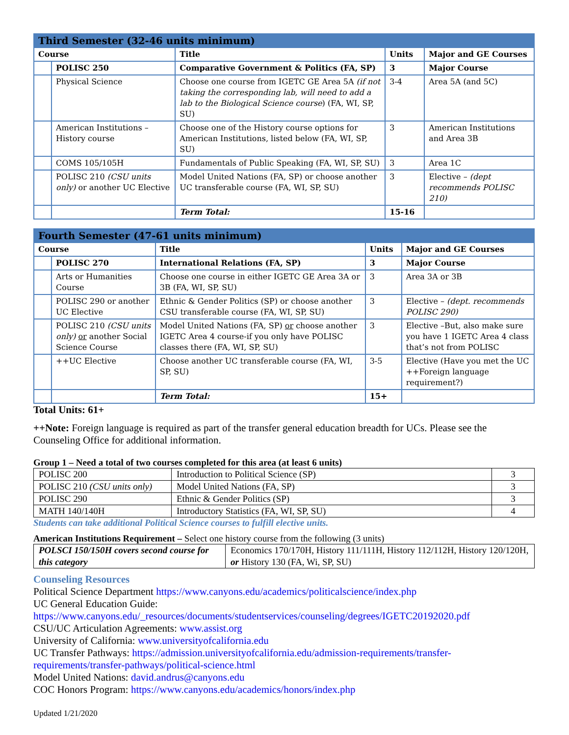| Third Semester (32-46 units minimum) | | | | |
| Course | | Title | Units | Major and GE Courses |
| | POLISC 250 | Comparative Government & Politics (FA, SP) | 3 | Major Course |
| | Physical Science | Choose one course from IGETC GE Area 5A (if not taking the corresponding lab, will need to add a lab to the Biological Science course ) (FA, WI, SP, SU) | 3-4 | Area 5A (and 5C) |
| | American Institutions – History course | Choose one of the History course options for American Institutions, listed below (FA, WI, SP, SU) | 3 | American Institutions and Area 3B |
| | COMS 105/105H | Fundamentals of Public Speaking (FA, WI, SP, SU) | 3 | Area 1C |
| | POLISC 210 (CSU units only) or another UC Elective | Model United Nations (FA, SP) or choose another UC transferable course (FA, WI, SP, SU) | 3 | Elective – (dept recommends POLISC 210) |
| | | Term Total: | 15-16 | |
| Fourth Semester (47-61 units minimum) | | | | |
| Course | | Title | Units | Major and GE Courses |
| | POLISC 270 | International Relations (FA, SP) | 3 | Major Course |
| | Arts or Humanities Course | Choose one course in either IGETC GE Area 3A or 3B (FA, WI, SP, SU) | 3 | Area 3A or 3B |
| | POLISC 290 or another UC Elective | Ethnic & Gender Politics (SP) or choose another CSU transferable course (FA, WI, SP, SU) | 3 | Elective – (dept. recommends POLISC 290) |
| | POLISC 210 (CSU units only) or another Social Science Course | Model United Nations (FA, SP) or choose another IGETC Area 4 course-if you only have POLISC classes there (FA, WI, SP, SU) | 3 | Elective –But, also make sure you have 1 IGETC Area 4 class that’s not from POLISC |
| | ++UC Elective | Choose another UC transferable course (FA, WI, SP, SU) | 3-5 | Elective (Have you met the UC ++Foreign language requirement?) |
| | | Term Total: | 15+ | |
Total Units: 61+
++Note: Foreign language is required as part of the transfer general education breadth for UCs. Please see the Counseling Office for additional information.
Group 1 – Need a total of two courses completed for this area (at least 6 units)
| POLISC 200 | Introduction to Political Science (SP) | 3 |
| POLISC 210 (CSU units only) | Model United Nations (FA, SP) | 3 |
| POLISC 290 | Ethnic & Gender Politics (SP) | 3 |
| MATH 140/140H | Introductory Statistics (FA, WI, SP, SU) | 4 |
Students can take additional Political Science courses to fulfill elective units.
American Institutions Requirement – Select one history course from the following (3 units)
| POLSCI 150/150H covers second course for this category | Economics 170/170H, History 111/111H, History 112/112H, History 120/120H, or History 130 (FA, Wi, SP, SU) |
Counseling Resources
Political Science Department https://www.canyons.edu/academics/politicalscience/index.php
UC General Education Guide:
https://www.canyons.edu/_resources/documents/studentservices/counseling/degrees/IGETC20192020.pdf
CSU/UC Articulation Agreements: www.assist.org
University of California: www.universityofcalifornia.edu
UC Transfer Pathways: https://admission.universityofcalifornia.edu/admission-requirements/transfer-requirements/transfer-pathways/political-science.html
Model United Nations: david.andrus@canyons.edu
COC Honors Program: https://www.canyons.edu/academics/honors/index.php
Updated 1/21/2020